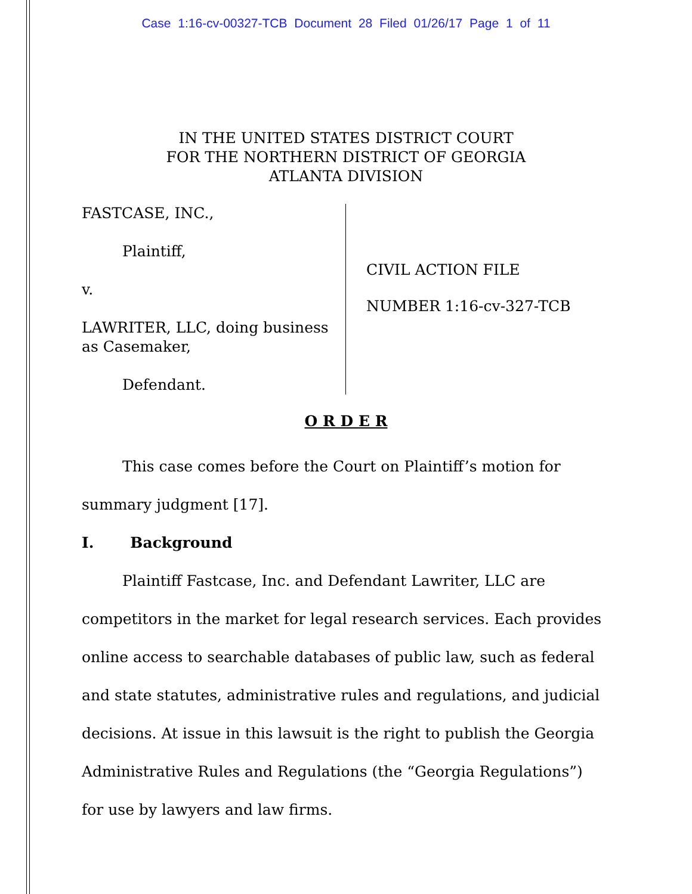Case 1:16-cv-00327-TCB Document 28 Filed 01/26/17 Page 1 of 11
IN THE UNITED STATES DISTRICT COURT
FOR THE NORTHERN DISTRICT OF GEORGIA
ATLANTA DIVISION
FASTCASE, INC.,
Plaintiff,
v.
LAWRITER, LLC, doing business as Casemaker,
Defendant.
CIVIL ACTION FILE
NUMBER 1:16-cv-327-TCB
O R D E R
This case comes before the Court on Plaintiff’s motion for summary judgment [17].
I. Background
Plaintiff Fastcase, Inc. and Defendant Lawriter, LLC are competitors in the market for legal research services. Each provides online access to searchable databases of public law, such as federal and state statutes, administrative rules and regulations, and judicial decisions. At issue in this lawsuit is the right to publish the Georgia Administrative Rules and Regulations (the “Georgia Regulations”) for use by lawyers and law firms.